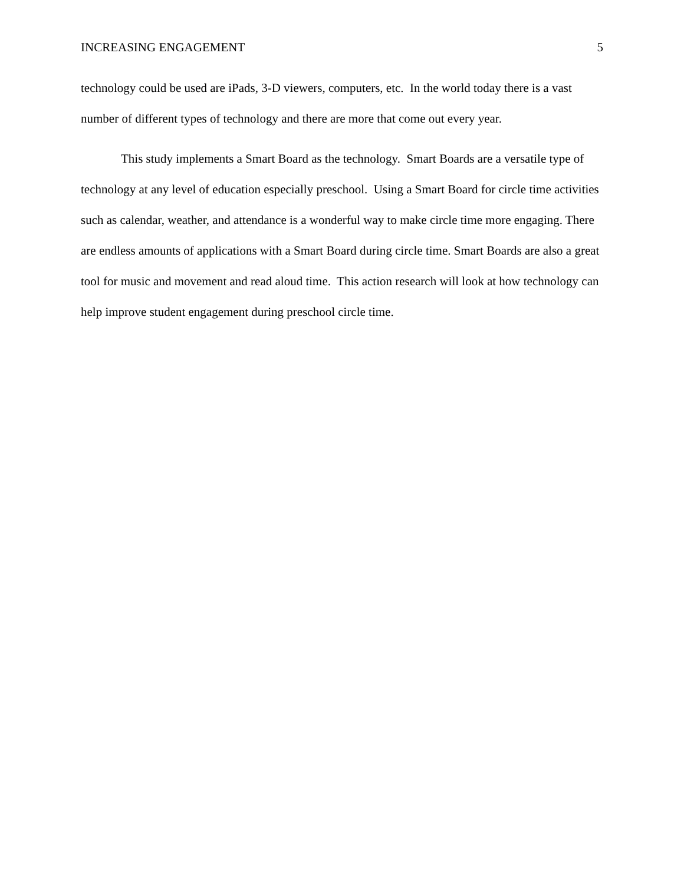INCREASING ENGAGEMENT 5
technology could be used are iPads, 3-D viewers, computers, etc. In the world today there is a vast number of different types of technology and there are more that come out every year.
This study implements a Smart Board as the technology. Smart Boards are a versatile type of technology at any level of education especially preschool. Using a Smart Board for circle time activities such as calendar, weather, and attendance is a wonderful way to make circle time more engaging. There are endless amounts of applications with a Smart Board during circle time. Smart Boards are also a great tool for music and movement and read aloud time. This action research will look at how technology can help improve student engagement during preschool circle time.